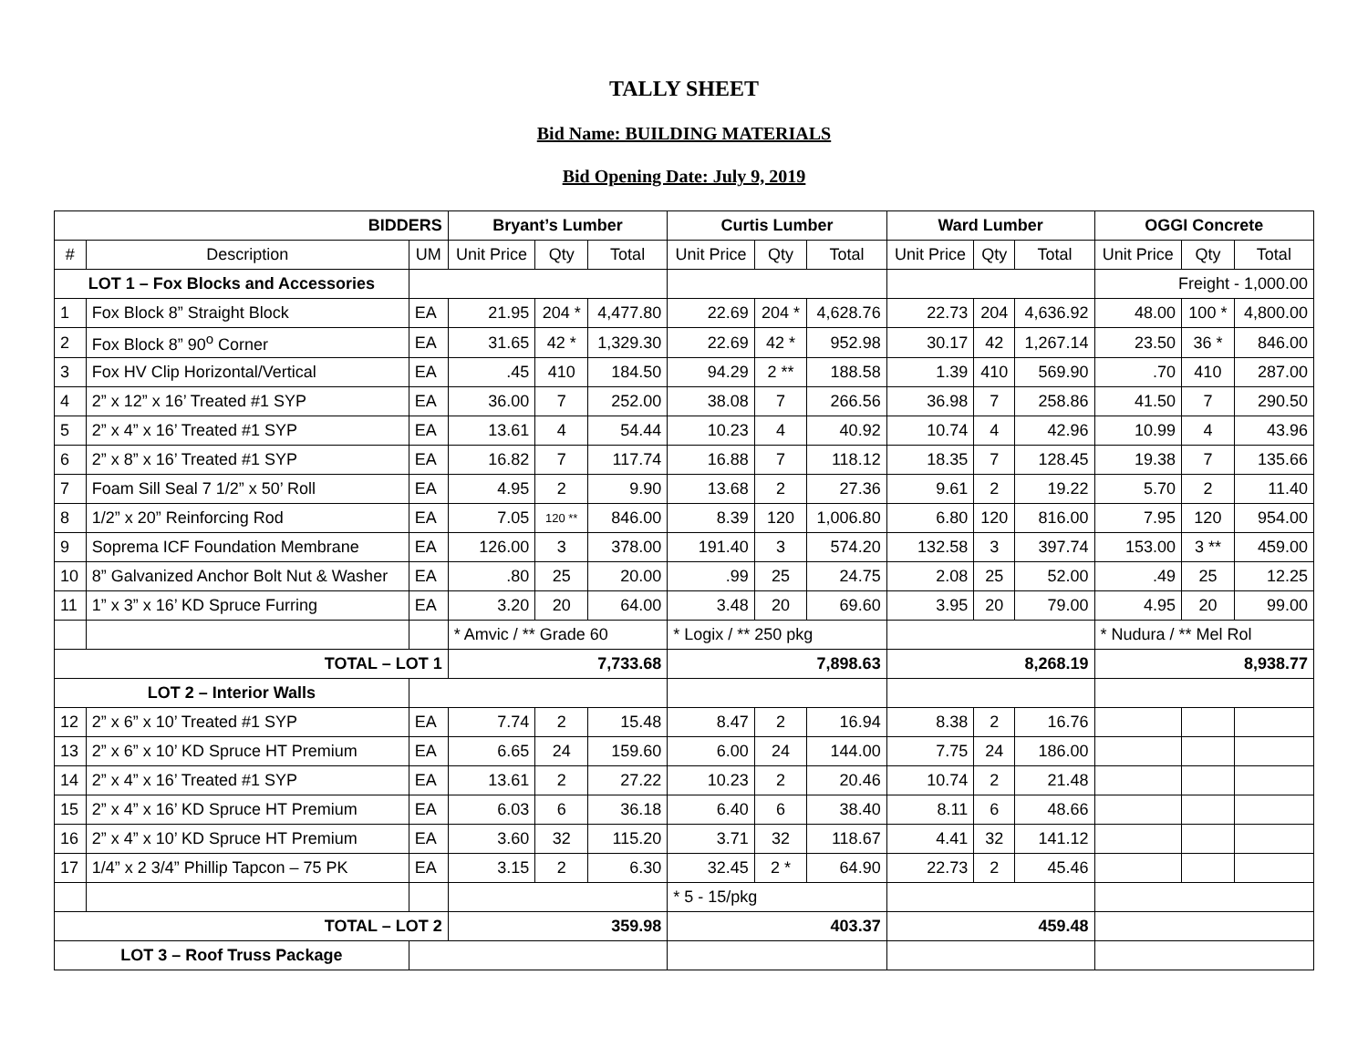TALLY SHEET
Bid Name: BUILDING MATERIALS
Bid Opening Date: July 9, 2019
| BIDDERS | | | Bryant’s Lumber | | | Curtis Lumber | | | Ward Lumber | | | OGGI Concrete | | |
| --- | --- | --- | --- | --- | --- | --- | --- | --- | --- | --- | --- | --- | --- | --- |
| # | Description | UM | Unit Price | Qty | Total | Unit Price | Qty | Total | Unit Price | Qty | Total | Unit Price | Qty | Total |
| LOT 1 – Fox Blocks and Accessories | | | | | | | | | | | | Freight - 1,000.00 | | |
| 1 | Fox Block 8” Straight Block | EA | 21.95 | 204 * | 4,477.80 | 22.69 | 204 * | 4,628.76 | 22.73 | 204 | 4,636.92 | 48.00 | 100 * | 4,800.00 |
| 2 | Fox Block 8” 90<sup>o</sup> Corner | EA | 31.65 | 42 * | 1,329.30 | 22.69 | 42 * | 952.98 | 30.17 | 42 | 1,267.14 | 23.50 | 36 * | 846.00 |
| 3 | Fox HV Clip Horizontal/Vertical | EA | .45 | 410 | 184.50 | 94.29 | 2 ** | 188.58 | 1.39 | 410 | 569.90 | .70 | 410 | 287.00 |
| 4 | 2” x 12” x 16’ Treated #1 SYP | EA | 36.00 | 7 | 252.00 | 38.08 | 7 | 266.56 | 36.98 | 7 | 258.86 | 41.50 | 7 | 290.50 |
| 5 | 2” x 4” x 16’ Treated #1 SYP | EA | 13.61 | 4 | 54.44 | 10.23 | 4 | 40.92 | 10.74 | 4 | 42.96 | 10.99 | 4 | 43.96 |
| 6 | 2” x 8” x 16’ Treated #1 SYP | EA | 16.82 | 7 | 117.74 | 16.88 | 7 | 118.12 | 18.35 | 7 | 128.45 | 19.38 | 7 | 135.66 |
| 7 | Foam Sill Seal 7 1/2” x 50’ Roll | EA | 4.95 | 2 | 9.90 | 13.68 | 2 | 27.36 | 9.61 | 2 | 19.22 | 5.70 | 2 | 11.40 |
| 8 | 1/2” x 20” Reinforcing Rod | EA | 7.05 | 120 ** | 846.00 | 8.39 | 120 | 1,006.80 | 6.80 | 120 | 816.00 | 7.95 | 120 | 954.00 |
| 9 | Soprema ICF Foundation Membrane | EA | 126.00 | 3 | 378.00 | 191.40 | 3 | 574.20 | 132.58 | 3 | 397.74 | 153.00 | 3 ** | 459.00 |
| 10 | 8” Galvanized Anchor Bolt Nut & Washer | EA | .80 | 25 | 20.00 | .99 | 25 | 24.75 | 2.08 | 25 | 52.00 | .49 | 25 | 12.25 |
| 11 | 1” x 3” x 16’ KD Spruce Furring | EA | 3.20 | 20 | 64.00 | 3.48 | 20 | 69.60 | 3.95 | 20 | 79.00 | 4.95 | 20 | 99.00 |
| | | | * Amvic / ** Grade 60 | | | * Logix / ** 250 pkg | | | | | | * Nudura / ** Mel Rol | | |
| TOTAL – LOT 1 | | | 7,733.68 | | | 7,898.63 | | | 8,268.19 | | | 8,938.77 | | |
| LOT 2 – Interior Walls | | | | | | | | | | | | | | |
| 12 | 2” x 6” x 10’ Treated #1 SYP | EA | 7.74 | 2 | 15.48 | 8.47 | 2 | 16.94 | 8.38 | 2 | 16.76 | | | |
| 13 | 2” x 6” x 10’ KD Spruce HT Premium | EA | 6.65 | 24 | 159.60 | 6.00 | 24 | 144.00 | 7.75 | 24 | 186.00 | | | |
| 14 | 2” x 4” x 16’ Treated #1 SYP | EA | 13.61 | 2 | 27.22 | 10.23 | 2 | 20.46 | 10.74 | 2 | 21.48 | | | |
| 15 | 2” x 4” x 16’ KD Spruce HT Premium | EA | 6.03 | 6 | 36.18 | 6.40 | 6 | 38.40 | 8.11 | 6 | 48.66 | | | |
| 16 | 2” x 4” x 10’ KD Spruce HT Premium | EA | 3.60 | 32 | 115.20 | 3.71 | 32 | 118.67 | 4.41 | 32 | 141.12 | | | |
| 17 | 1/4” x 2 3/4” Phillip Tapcon – 75 PK | EA | 3.15 | 2 | 6.30 | 32.45 | 2 * | 64.90 | 22.73 | 2 | 45.46 | | | |
| | | | | | | * 5 - 15/pkg | | | | | | | | |
| TOTAL – LOT 2 | | | 359.98 | | | 403.37 | | | 459.48 | | | | | |
| LOT 3 – Roof Truss Package | | | | | | | | | | | | | | |